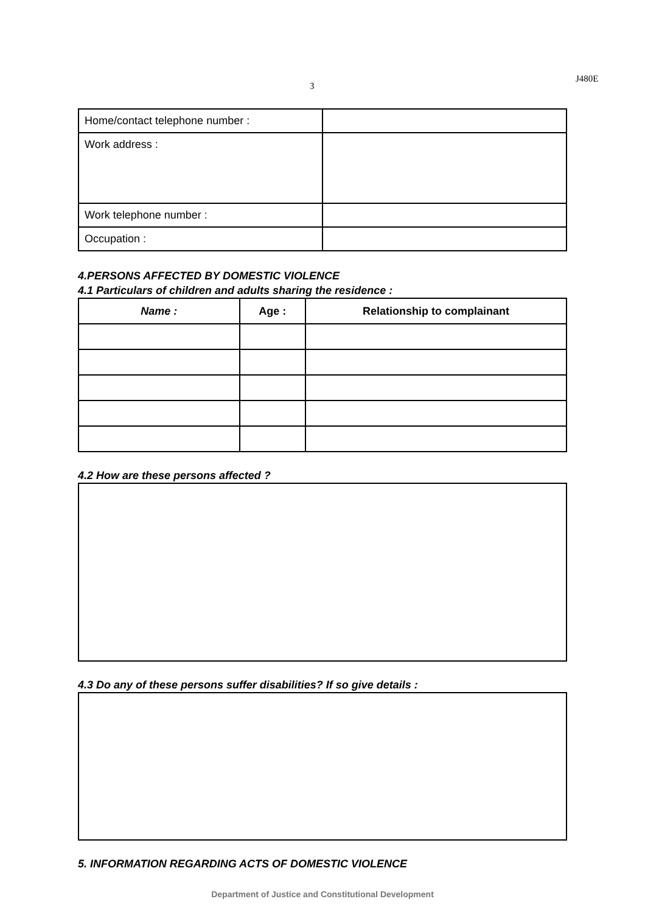3
J480E
| Home/contact telephone number : | |
| Work address : | |
| Work telephone number : | |
| Occupation : | |
4.PERSONS AFFECTED BY DOMESTIC VIOLENCE
4.1 Particulars of children and adults sharing the residence :
| Name : | Age : | Relationship to complainant |
| --- | --- | --- |
4.2 How are these persons affected ?
4.3 Do any of these persons suffer disabilities? If so give details :
5. INFORMATION REGARDING ACTS OF DOMESTIC VIOLENCE
Department of Justice and Constitutional Development